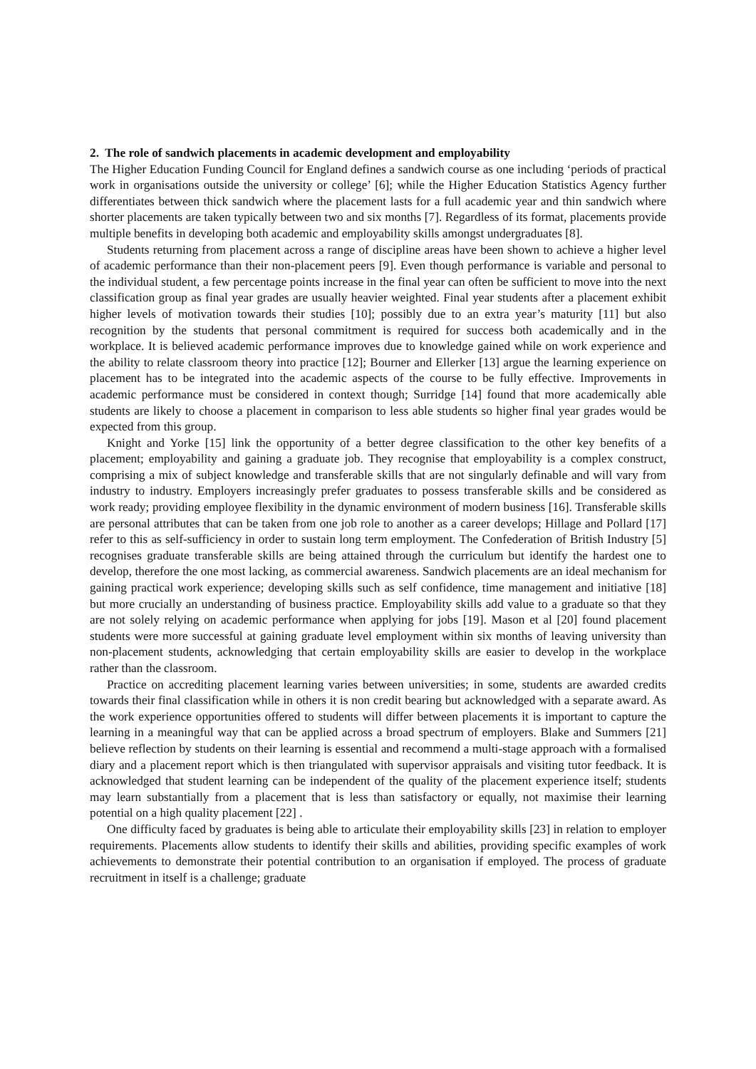2. The role of sandwich placements in academic development and employability
The Higher Education Funding Council for England defines a sandwich course as one including ‘periods of practical work in organisations outside the university or college’ [6]; while the Higher Education Statistics Agency further differentiates between thick sandwich where the placement lasts for a full academic year and thin sandwich where shorter placements are taken typically between two and six months [7]. Regardless of its format, placements provide multiple benefits in developing both academic and employability skills amongst undergraduates [8].
Students returning from placement across a range of discipline areas have been shown to achieve a higher level of academic performance than their non-placement peers [9]. Even though performance is variable and personal to the individual student, a few percentage points increase in the final year can often be sufficient to move into the next classification group as final year grades are usually heavier weighted. Final year students after a placement exhibit higher levels of motivation towards their studies [10]; possibly due to an extra year’s maturity [11] but also recognition by the students that personal commitment is required for success both academically and in the workplace. It is believed academic performance improves due to knowledge gained while on work experience and the ability to relate classroom theory into practice [12]; Bourner and Ellerker [13] argue the learning experience on placement has to be integrated into the academic aspects of the course to be fully effective. Improvements in academic performance must be considered in context though; Surridge [14] found that more academically able students are likely to choose a placement in comparison to less able students so higher final year grades would be expected from this group.
Knight and Yorke [15] link the opportunity of a better degree classification to the other key benefits of a placement; employability and gaining a graduate job. They recognise that employability is a complex construct, comprising a mix of subject knowledge and transferable skills that are not singularly definable and will vary from industry to industry. Employers increasingly prefer graduates to possess transferable skills and be considered as work ready; providing employee flexibility in the dynamic environment of modern business [16]. Transferable skills are personal attributes that can be taken from one job role to another as a career develops; Hillage and Pollard [17] refer to this as self-sufficiency in order to sustain long term employment. The Confederation of British Industry [5] recognises graduate transferable skills are being attained through the curriculum but identify the hardest one to develop, therefore the one most lacking, as commercial awareness. Sandwich placements are an ideal mechanism for gaining practical work experience; developing skills such as self confidence, time management and initiative [18] but more crucially an understanding of business practice. Employability skills add value to a graduate so that they are not solely relying on academic performance when applying for jobs [19]. Mason et al [20] found placement students were more successful at gaining graduate level employment within six months of leaving university than non-placement students, acknowledging that certain employability skills are easier to develop in the workplace rather than the classroom.
Practice on accrediting placement learning varies between universities; in some, students are awarded credits towards their final classification while in others it is non credit bearing but acknowledged with a separate award. As the work experience opportunities offered to students will differ between placements it is important to capture the learning in a meaningful way that can be applied across a broad spectrum of employers. Blake and Summers [21] believe reflection by students on their learning is essential and recommend a multi-stage approach with a formalised diary and a placement report which is then triangulated with supervisor appraisals and visiting tutor feedback. It is acknowledged that student learning can be independent of the quality of the placement experience itself; students may learn substantially from a placement that is less than satisfactory or equally, not maximise their learning potential on a high quality placement [22] .
One difficulty faced by graduates is being able to articulate their employability skills [23] in relation to employer requirements. Placements allow students to identify their skills and abilities, providing specific examples of work achievements to demonstrate their potential contribution to an organisation if employed. The process of graduate recruitment in itself is a challenge; graduate